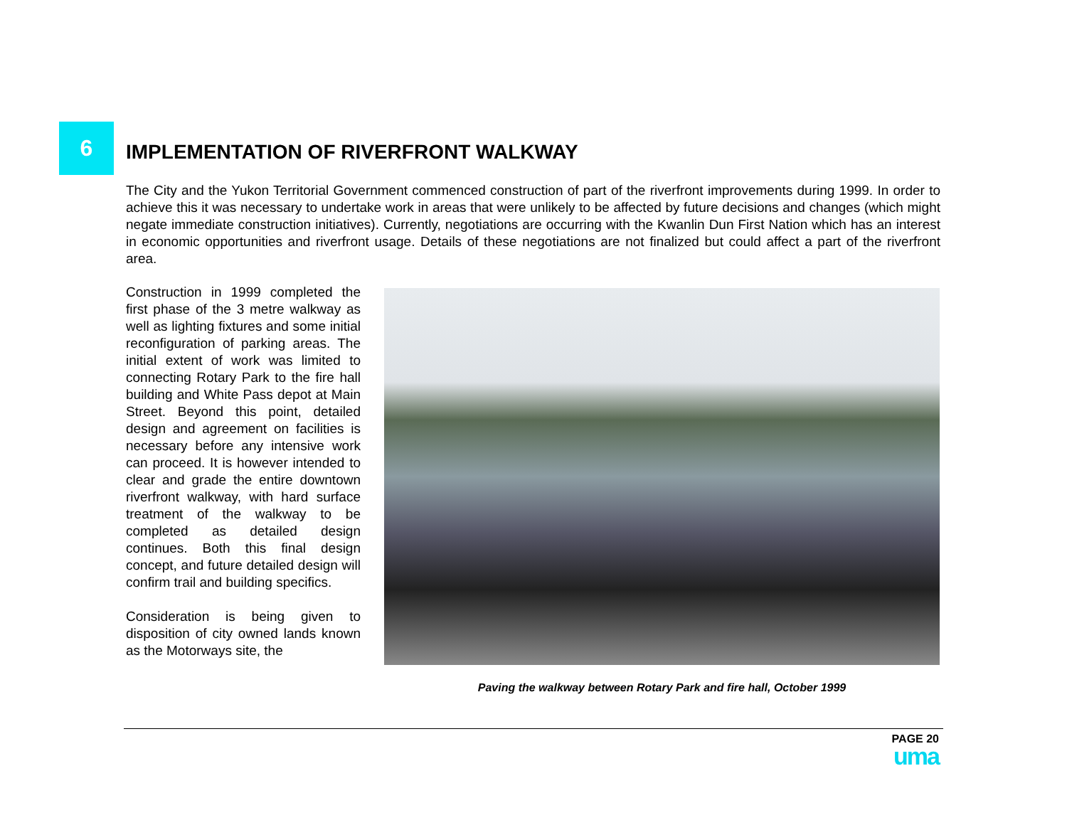6
IMPLEMENTATION OF RIVERFRONT WALKWAY
The City and the Yukon Territorial Government commenced construction of part of the riverfront improvements during 1999. In order to achieve this it was necessary to undertake work in areas that were unlikely to be affected by future decisions and changes (which might negate immediate construction initiatives). Currently, negotiations are occurring with the Kwanlin Dun First Nation which has an interest in economic opportunities and riverfront usage. Details of these negotiations are not finalized but could affect a part of the riverfront area.
Construction in 1999 completed the first phase of the 3 metre walkway as well as lighting fixtures and some initial reconfiguration of parking areas. The initial extent of work was limited to connecting Rotary Park to the fire hall building and White Pass depot at Main Street. Beyond this point, detailed design and agreement on facilities is necessary before any intensive work can proceed. It is however intended to clear and grade the entire downtown riverfront walkway, with hard surface treatment of the walkway to be completed as detailed design continues. Both this final design concept, and future detailed design will confirm trail and building specifics.
Consideration is being given to disposition of city owned lands known as the Motorways site, the
Paving the walkway between Rotary Park and fire hall, October 1999
PAGE 20
uma